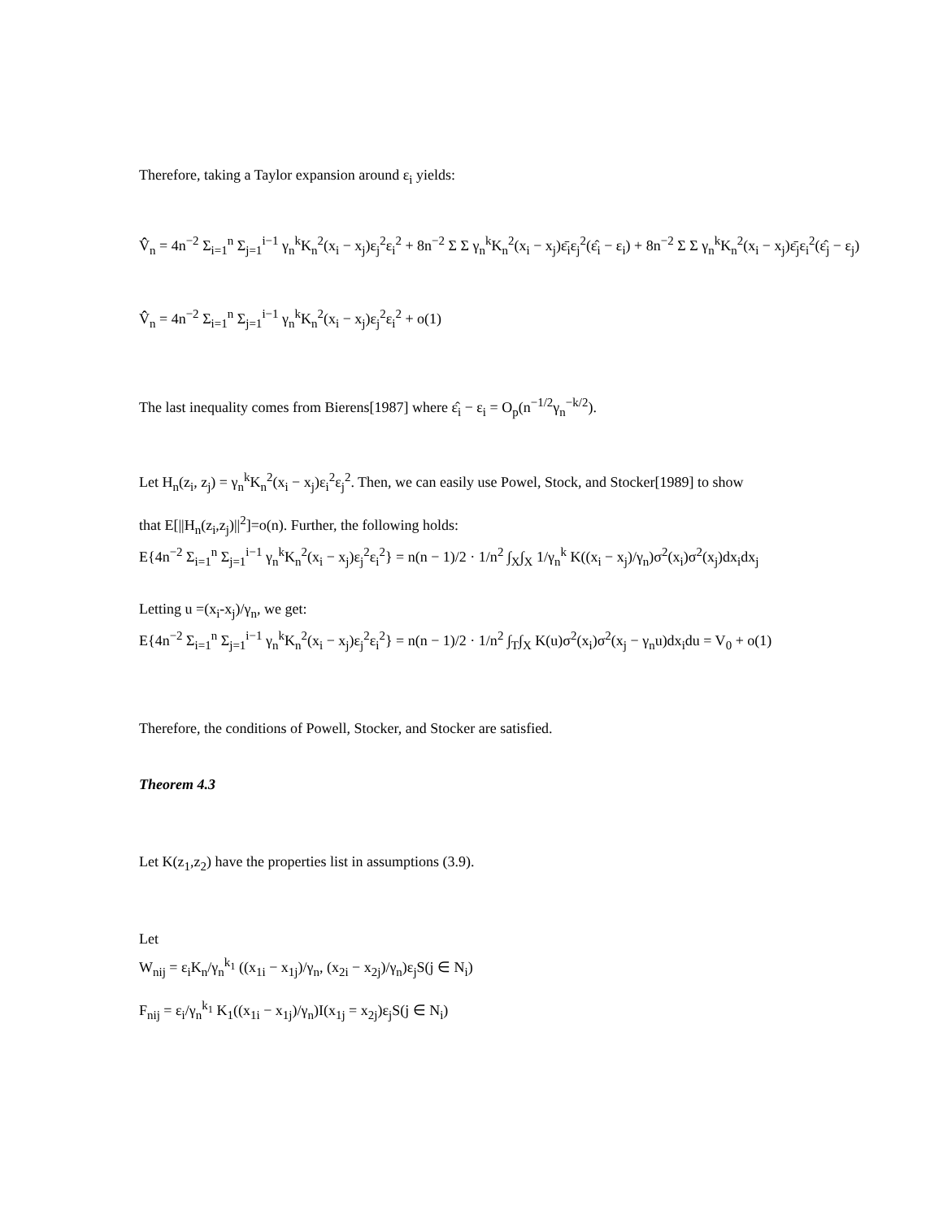Therefore, taking a Taylor expansion around ε<sub>i</sub> yields:
V̂̂<sub>n</sub> = 4n<sup>−2</sup> Σ<sub>i=1</sub><sup>n</sup> Σ<sub>j=1</sub><sup>i−1</sup> γ<sub>n</sub><sup>k</sup>K<sub>n</sub><sup>2</sup>(x<sub>i</sub> − x<sub>j</sub>)ε<sub>j</sub><sup>2</sup>ε<sub>i</sub><sup>2</sup> + 8n<sup>−2</sup> Σ Σ γ<sub>n</sub><sup>k</sup>K<sub>n</sub><sup>2</sup>(x<sub>i</sub> − x<sub>j</sub>)ε̄<sub>i</sub>ε<sub>j</sub><sup>2</sup>(ε̂<sub>i</sub> − ε<sub>i</sub>) + 8n<sup>−2</sup> Σ Σ γ<sub>n</sub><sup>k</sup>K<sub>n</sub><sup>2</sup>(x<sub>i</sub> − x<sub>j</sub>)ε̄<sub>j</sub>ε<sub>i</sub><sup>2</sup>(ε̂<sub>j</sub> − ε<sub>j</sub>)
V̂̂<sub>n</sub> = 4n<sup>−2</sup> Σ<sub>i=1</sub><sup>n</sup> Σ<sub>j=1</sub><sup>i−1</sup> γ<sub>n</sub><sup>k</sup>K<sub>n</sub><sup>2</sup>(x<sub>i</sub> − x<sub>j</sub>)ε<sub>j</sub><sup>2</sup>ε<sub>i</sub><sup>2</sup> + o(1)
The last inequality comes from Bierens[1987] where ε̂<sub>i</sub> − ε<sub>i</sub> = O<sub>p</sub>(n<sup>−1/2</sup>γ<sub>n</sub><sup>−k/2</sup>).
Let H<sub>n</sub>(z<sub>i</sub>, z<sub>j</sub>) = γ<sub>n</sub><sup>k</sup>K<sub>n</sub><sup>2</sup>(x<sub>i</sub> − x<sub>j</sub>)ε<sub>i</sub><sup>2</sup>ε<sub>j</sub><sup>2</sup>. Then, we can easily use Powel, Stock, and Stocker[1989] to show
that E[||H<sub>n</sub>(z<sub>i</sub>,z<sub>j</sub>)||<sup>2</sup>]=o(n). Further, the following holds:
E{4n<sup>−2</sup> Σ<sub>i=1</sub><sup>n</sup> Σ<sub>j=1</sub><sup>i−1</sup> γ<sub>n</sub><sup>k</sup>K<sub>n</sub><sup>2</sup>(x<sub>i</sub> − x<sub>j</sub>)ε<sub>j</sub><sup>2</sup>ε<sub>i</sub><sup>2</sup>} = n(n − 1)/2 · 1/n<sup>2</sup> ∫<sub>X</sub>∫<sub>X</sub> 1/γ<sub>n</sub><sup>k</sup> K((x<sub>i</sub> − x<sub>j</sub>)/γ<sub>n</sub>)σ<sup>2</sup>(x<sub>i</sub>)σ<sup>2</sup>(x<sub>j</sub>)dx<sub>i</sub>dx<sub>j</sub>
Letting u =(x<sub>i</sub>-x<sub>j</sub>)/γ<sub>n</sub>, we get:
E{4n<sup>−2</sup> Σ<sub>i=1</sub><sup>n</sup> Σ<sub>j=1</sub><sup>i−1</sup> γ<sub>n</sub><sup>k</sup>K<sub>n</sub><sup>2</sup>(x<sub>i</sub> − x<sub>j</sub>)ε<sub>j</sub><sup>2</sup>ε<sub>i</sub><sup>2</sup>} = n(n − 1)/2 · 1/n<sup>2</sup> ∫<sub>T</sub>∫<sub>X</sub> K(u)σ<sup>2</sup>(x<sub>i</sub>)σ<sup>2</sup>(x<sub>j</sub> − γ<sub>n</sub>u)dx<sub>i</sub>du = V<sub>0</sub> + o(1)
Therefore, the conditions of Powell, Stocker, and Stocker are satisfied.
Theorem 4.3
Let K(z<sub>1</sub>,z<sub>2</sub>) have the properties list in assumptions (3.9).
Let
W<sub>nij</sub> = ε<sub>i</sub>K<sub>n</sub>/γ<sub>n</sub><sup>k<sub>1</sub></sup> ((x<sub>1i</sub> − x<sub>1j</sub>)/γ<sub>n</sub>, (x<sub>2i</sub> − x<sub>2j</sub>)/γ<sub>n</sub>)ε<sub>j</sub>S(j ∈ N<sub>i</sub>)
F<sub>nij</sub> = ε<sub>i</sub>/γ<sub>n</sub><sup>k<sub>1</sub></sup> K<sub>1</sub>((x<sub>1i</sub> − x<sub>1j</sub>)/γ<sub>n</sub>)I(x<sub>1j</sub> = x<sub>2j</sub>)ε<sub>j</sub>S(j ∈ N<sub>i</sub>)